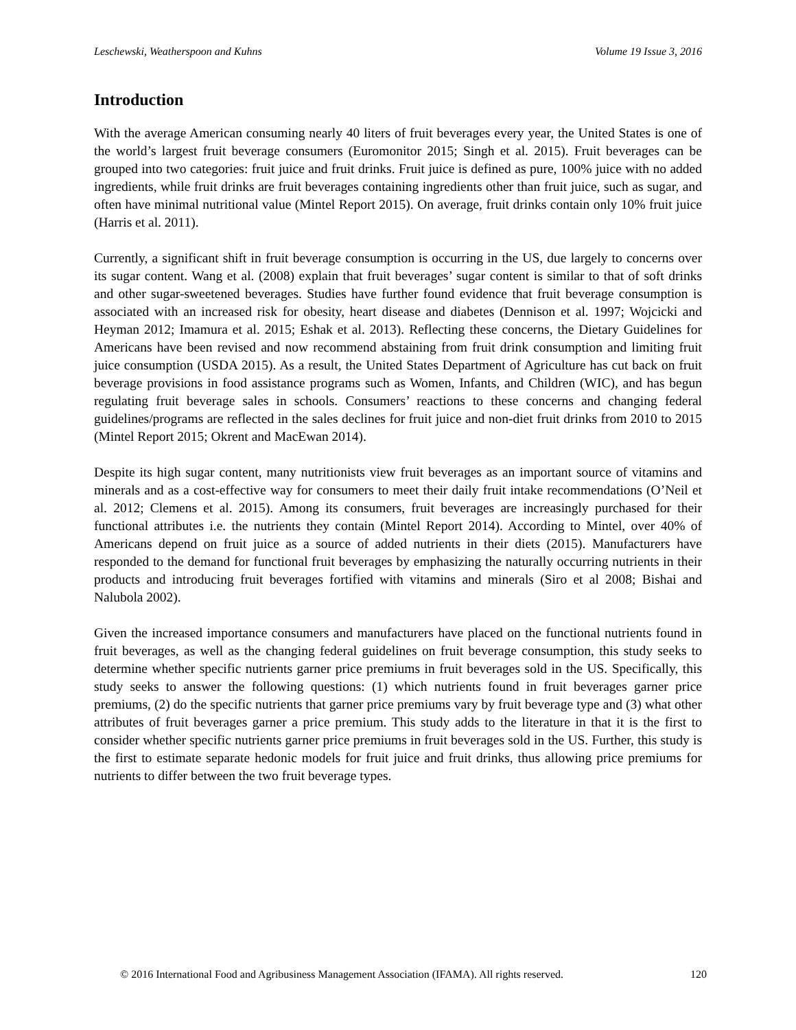Leschewski, Weatherspoon and Kuhns Volume 19 Issue 3, 2016
Introduction
With the average American consuming nearly 40 liters of fruit beverages every year, the United States is one of the world’s largest fruit beverage consumers (Euromonitor 2015; Singh et al. 2015). Fruit beverages can be grouped into two categories: fruit juice and fruit drinks. Fruit juice is defined as pure, 100% juice with no added ingredients, while fruit drinks are fruit beverages containing ingredients other than fruit juice, such as sugar, and often have minimal nutritional value (Mintel Report 2015). On average, fruit drinks contain only 10% fruit juice (Harris et al. 2011).
Currently, a significant shift in fruit beverage consumption is occurring in the US, due largely to concerns over its sugar content. Wang et al. (2008) explain that fruit beverages’ sugar content is similar to that of soft drinks and other sugar-sweetened beverages. Studies have further found evidence that fruit beverage consumption is associated with an increased risk for obesity, heart disease and diabetes (Dennison et al. 1997; Wojcicki and Heyman 2012; Imamura et al. 2015; Eshak et al. 2013). Reflecting these concerns, the Dietary Guidelines for Americans have been revised and now recommend abstaining from fruit drink consumption and limiting fruit juice consumption (USDA 2015). As a result, the United States Department of Agriculture has cut back on fruit beverage provisions in food assistance programs such as Women, Infants, and Children (WIC), and has begun regulating fruit beverage sales in schools. Consumers’ reactions to these concerns and changing federal guidelines/programs are reflected in the sales declines for fruit juice and non-diet fruit drinks from 2010 to 2015 (Mintel Report 2015; Okrent and MacEwan 2014).
Despite its high sugar content, many nutritionists view fruit beverages as an important source of vitamins and minerals and as a cost-effective way for consumers to meet their daily fruit intake recommendations (O’Neil et al. 2012; Clemens et al. 2015). Among its consumers, fruit beverages are increasingly purchased for their functional attributes i.e. the nutrients they contain (Mintel Report 2014). According to Mintel, over 40% of Americans depend on fruit juice as a source of added nutrients in their diets (2015). Manufacturers have responded to the demand for functional fruit beverages by emphasizing the naturally occurring nutrients in their products and introducing fruit beverages fortified with vitamins and minerals (Siro et al 2008; Bishai and Nalubola 2002).
Given the increased importance consumers and manufacturers have placed on the functional nutrients found in fruit beverages, as well as the changing federal guidelines on fruit beverage consumption, this study seeks to determine whether specific nutrients garner price premiums in fruit beverages sold in the US. Specifically, this study seeks to answer the following questions: (1) which nutrients found in fruit beverages garner price premiums, (2) do the specific nutrients that garner price premiums vary by fruit beverage type and (3) what other attributes of fruit beverages garner a price premium. This study adds to the literature in that it is the first to consider whether specific nutrients garner price premiums in fruit beverages sold in the US. Further, this study is the first to estimate separate hedonic models for fruit juice and fruit drinks, thus allowing price premiums for nutrients to differ between the two fruit beverage types.
© 2016 International Food and Agribusiness Management Association (IFAMA). All rights reserved. 120